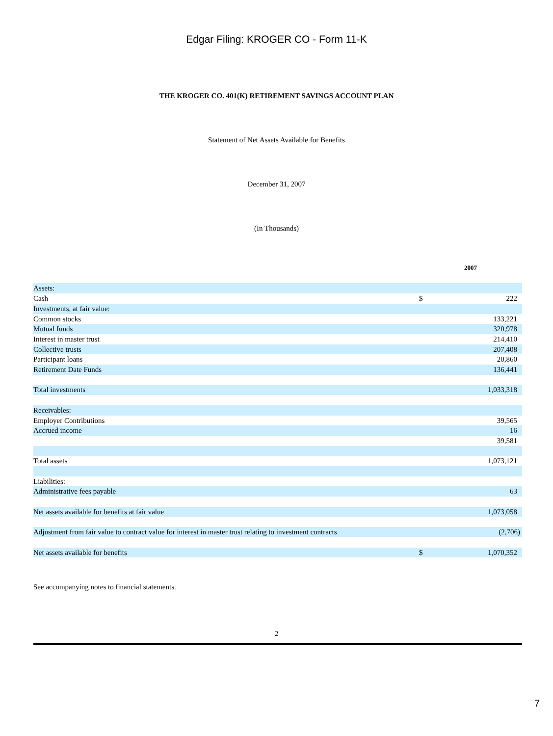Edgar Filing: KROGER CO - Form 11-K
THE KROGER CO. 401(K) RETIREMENT SAVINGS ACCOUNT PLAN
Statement of Net Assets Available for Benefits
December 31, 2007
(In Thousands)
| | 2007 | |
| Assets: | | |
| Cash | $ | 222 |
| Investments, at fair value: | | |
| Common stocks | | 133,221 |
| Mutual funds | | 320,978 |
| Interest in master trust | | 214,410 |
| Collective trusts | | 207,408 |
| Participant loans | | 20,860 |
| Retirement Date Funds | | 136,441 |
| Total investments | | 1,033,318 |
| Receivables: | | |
| Employer Contributions | | 39,565 |
| Accrued income | | 16 |
| | | 39,581 |
| Total assets | | 1,073,121 |
| Liabilities: | | |
| Administrative fees payable | | 63 |
| Net assets available for benefits at fair value | | 1,073,058 |
| Adjustment from fair value to contract value for interest in master trust relating to investment contracts | | (2,706) |
| Net assets available for benefits | $ | 1,070,352 |
See accompanying notes to financial statements.
2
7